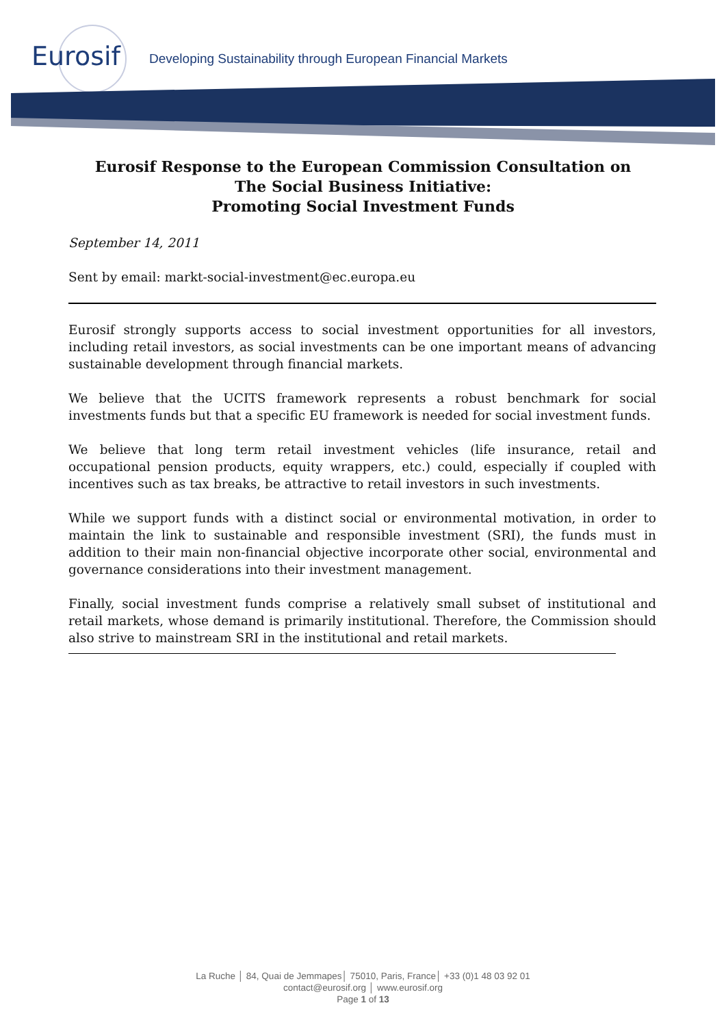Eurosif
Developing Sustainability through European Financial Markets
Eurosif Response to the European Commission Consultation on
The Social Business Initiative:
Promoting Social Investment Funds
September 14, 2011
Sent by email: markt-social-investment@ec.europa.eu
Eurosif strongly supports access to social investment opportunities for all investors, including retail investors, as social investments can be one important means of advancing sustainable development through financial markets.
We believe that the UCITS framework represents a robust benchmark for social investments funds but that a specific EU framework is needed for social investment funds.
We believe that long term retail investment vehicles (life insurance, retail and occupational pension products, equity wrappers, etc.) could, especially if coupled with incentives such as tax breaks, be attractive to retail investors in such investments.
While we support funds with a distinct social or environmental motivation, in order to maintain the link to sustainable and responsible investment (SRI), the funds must in addition to their main non-financial objective incorporate other social, environmental and governance considerations into their investment management.
Finally, social investment funds comprise a relatively small subset of institutional and retail markets, whose demand is primarily institutional. Therefore, the Commission should also strive to mainstream SRI in the institutional and retail markets.
La Ruche │ 84, Quai de Jemmapes│ 75010, Paris, France│ +33 (0)1 48 03 92 01
contact@eurosif.org │ www.eurosif.org
Page 1 of 13